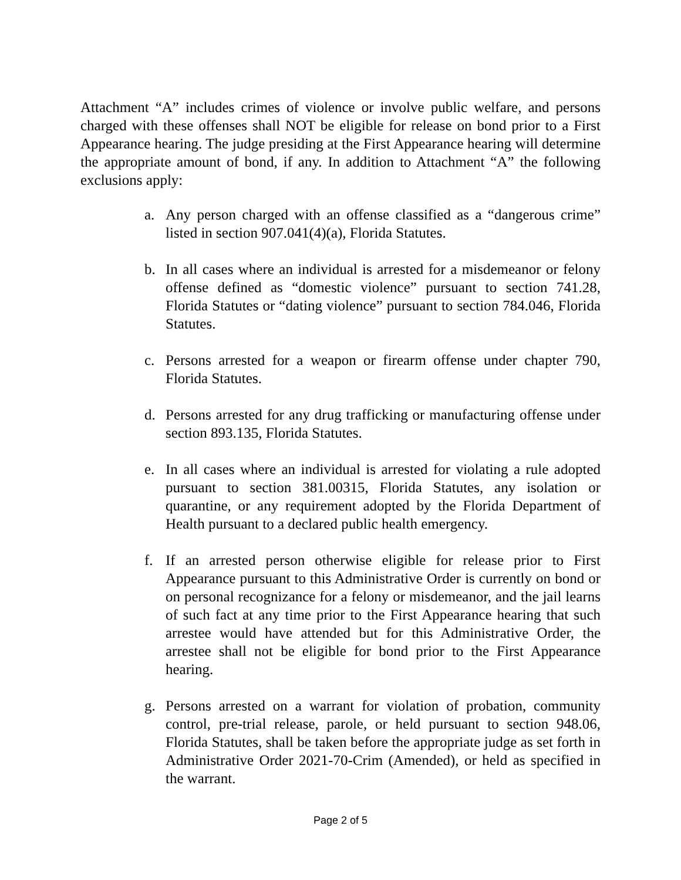Attachment “A” includes crimes of violence or involve public welfare, and persons charged with these offenses shall NOT be eligible for release on bond prior to a First Appearance hearing. The judge presiding at the First Appearance hearing will determine the appropriate amount of bond, if any. In addition to Attachment “A” the following exclusions apply:
a. Any person charged with an offense classified as a “dangerous crime” listed in section 907.041(4)(a), Florida Statutes.
b. In all cases where an individual is arrested for a misdemeanor or felony offense defined as “domestic violence” pursuant to section 741.28, Florida Statutes or “dating violence” pursuant to section 784.046, Florida Statutes.
c. Persons arrested for a weapon or firearm offense under chapter 790, Florida Statutes.
d. Persons arrested for any drug trafficking or manufacturing offense under section 893.135, Florida Statutes.
e. In all cases where an individual is arrested for violating a rule adopted pursuant to section 381.00315, Florida Statutes, any isolation or quarantine, or any requirement adopted by the Florida Department of Health pursuant to a declared public health emergency.
f. If an arrested person otherwise eligible for release prior to First Appearance pursuant to this Administrative Order is currently on bond or on personal recognizance for a felony or misdemeanor, and the jail learns of such fact at any time prior to the First Appearance hearing that such arrestee would have attended but for this Administrative Order, the arrestee shall not be eligible for bond prior to the First Appearance hearing.
g. Persons arrested on a warrant for violation of probation, community control, pre-trial release, parole, or held pursuant to section 948.06, Florida Statutes, shall be taken before the appropriate judge as set forth in Administrative Order 2021-70-Crim (Amended), or held as specified in the warrant.
Page 2 of 5